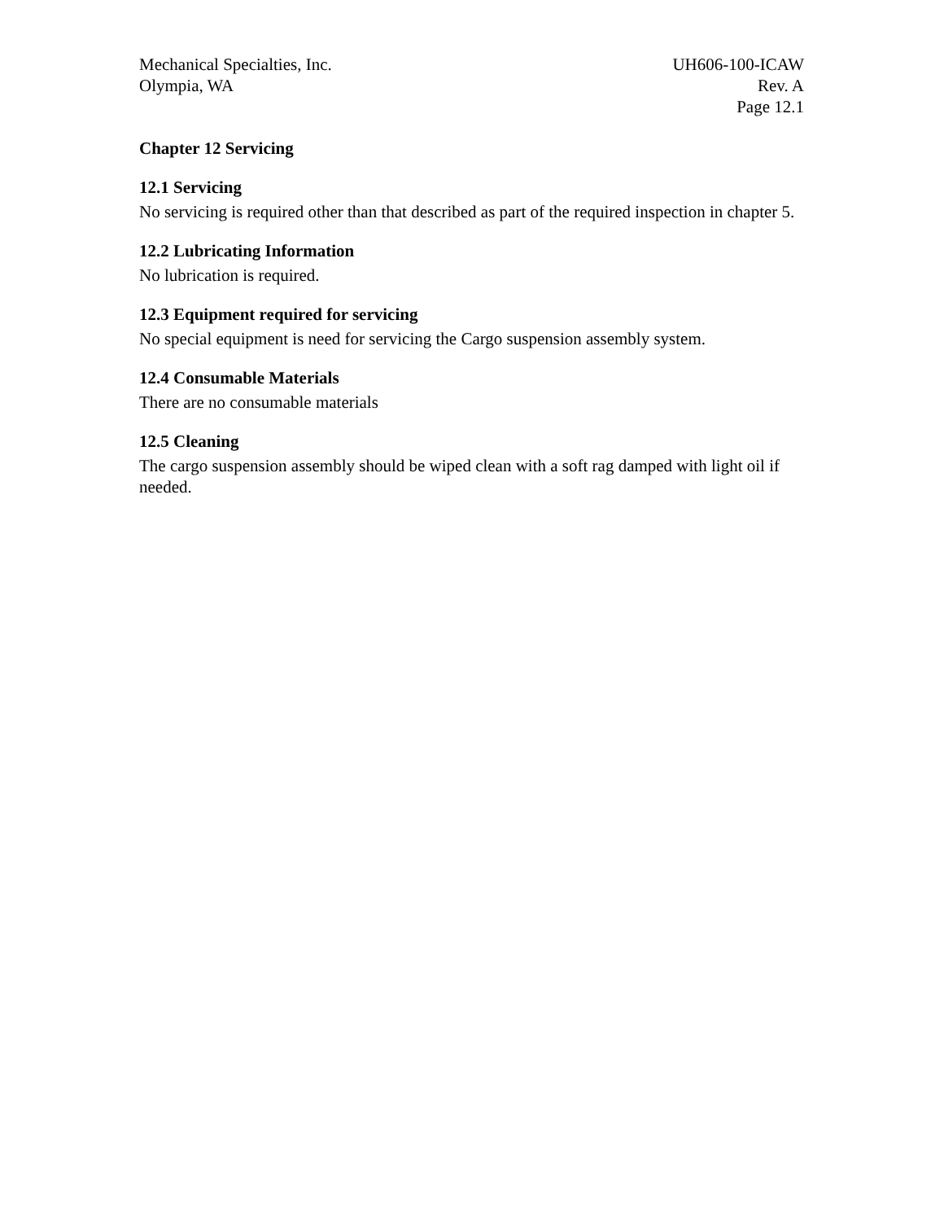Mechanical Specialties, Inc.
Olympia, WA
UH606-100-ICAW
Rev. A
Page 12.1
Chapter 12 Servicing
12.1 Servicing
No servicing is required other than that described as part of the required inspection in chapter 5.
12.2 Lubricating Information
No lubrication is required.
12.3 Equipment required for servicing
No special equipment is need for servicing the Cargo suspension assembly system.
12.4 Consumable Materials
There are no consumable materials
12.5 Cleaning
The cargo suspension assembly should be wiped clean with a soft rag damped with light oil if needed.